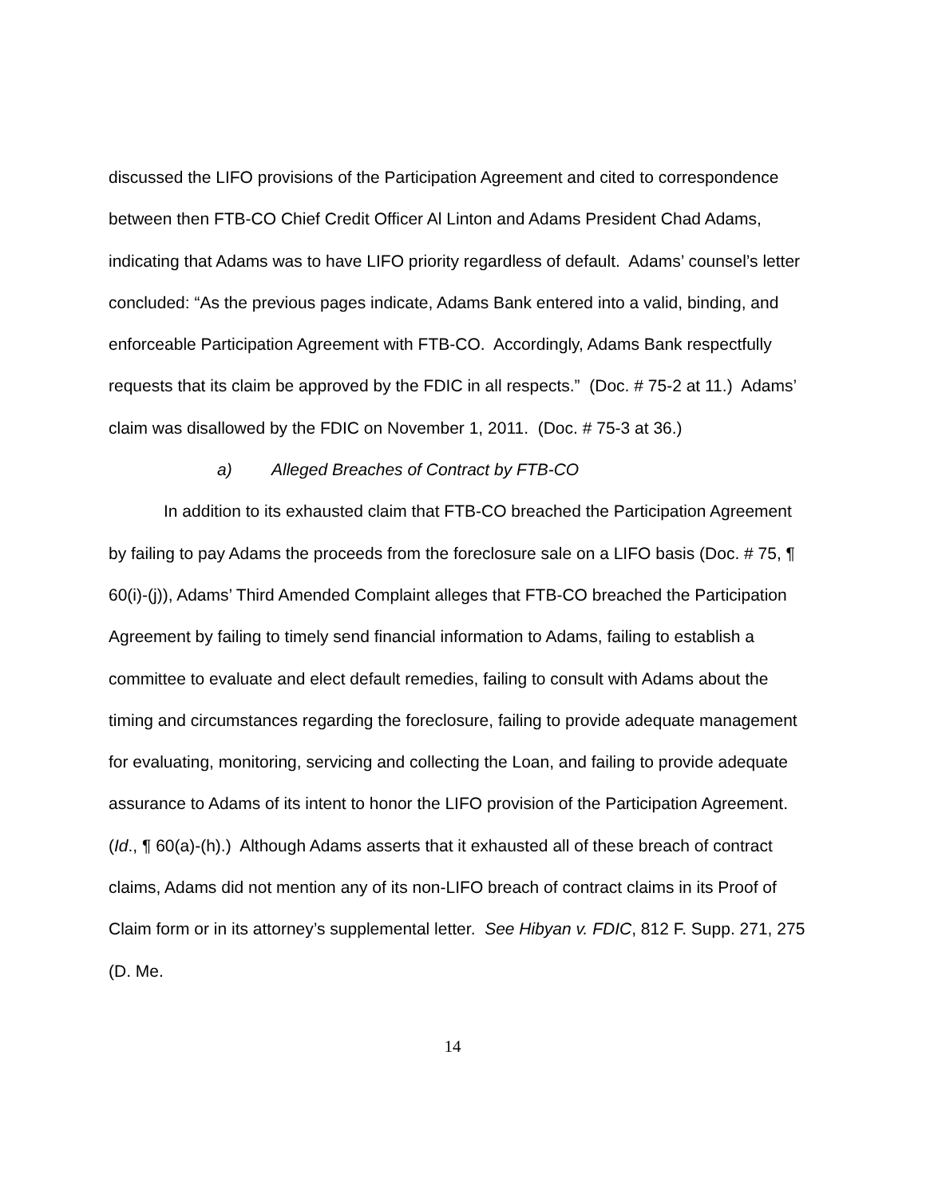discussed the LIFO provisions of the Participation Agreement and cited to correspondence between then FTB-CO Chief Credit Officer Al Linton and Adams President Chad Adams, indicating that Adams was to have LIFO priority regardless of default. Adams’ counsel’s letter concluded: “As the previous pages indicate, Adams Bank entered into a valid, binding, and enforceable Participation Agreement with FTB-CO. Accordingly, Adams Bank respectfully requests that its claim be approved by the FDIC in all respects.” (Doc. # 75-2 at 11.) Adams’ claim was disallowed by the FDIC on November 1, 2011. (Doc. # 75-3 at 36.)
a) Alleged Breaches of Contract by FTB-CO
In addition to its exhausted claim that FTB-CO breached the Participation Agreement by failing to pay Adams the proceeds from the foreclosure sale on a LIFO basis (Doc. # 75, ¶ 60(i)-(j)), Adams’ Third Amended Complaint alleges that FTB-CO breached the Participation Agreement by failing to timely send financial information to Adams, failing to establish a committee to evaluate and elect default remedies, failing to consult with Adams about the timing and circumstances regarding the foreclosure, failing to provide adequate management for evaluating, monitoring, servicing and collecting the Loan, and failing to provide adequate assurance to Adams of its intent to honor the LIFO provision of the Participation Agreement. (Id., ¶ 60(a)-(h).) Although Adams asserts that it exhausted all of these breach of contract claims, Adams did not mention any of its non-LIFO breach of contract claims in its Proof of Claim form or in its attorney’s supplemental letter. See Hibyan v. FDIC, 812 F. Supp. 271, 275 (D. Me.
14